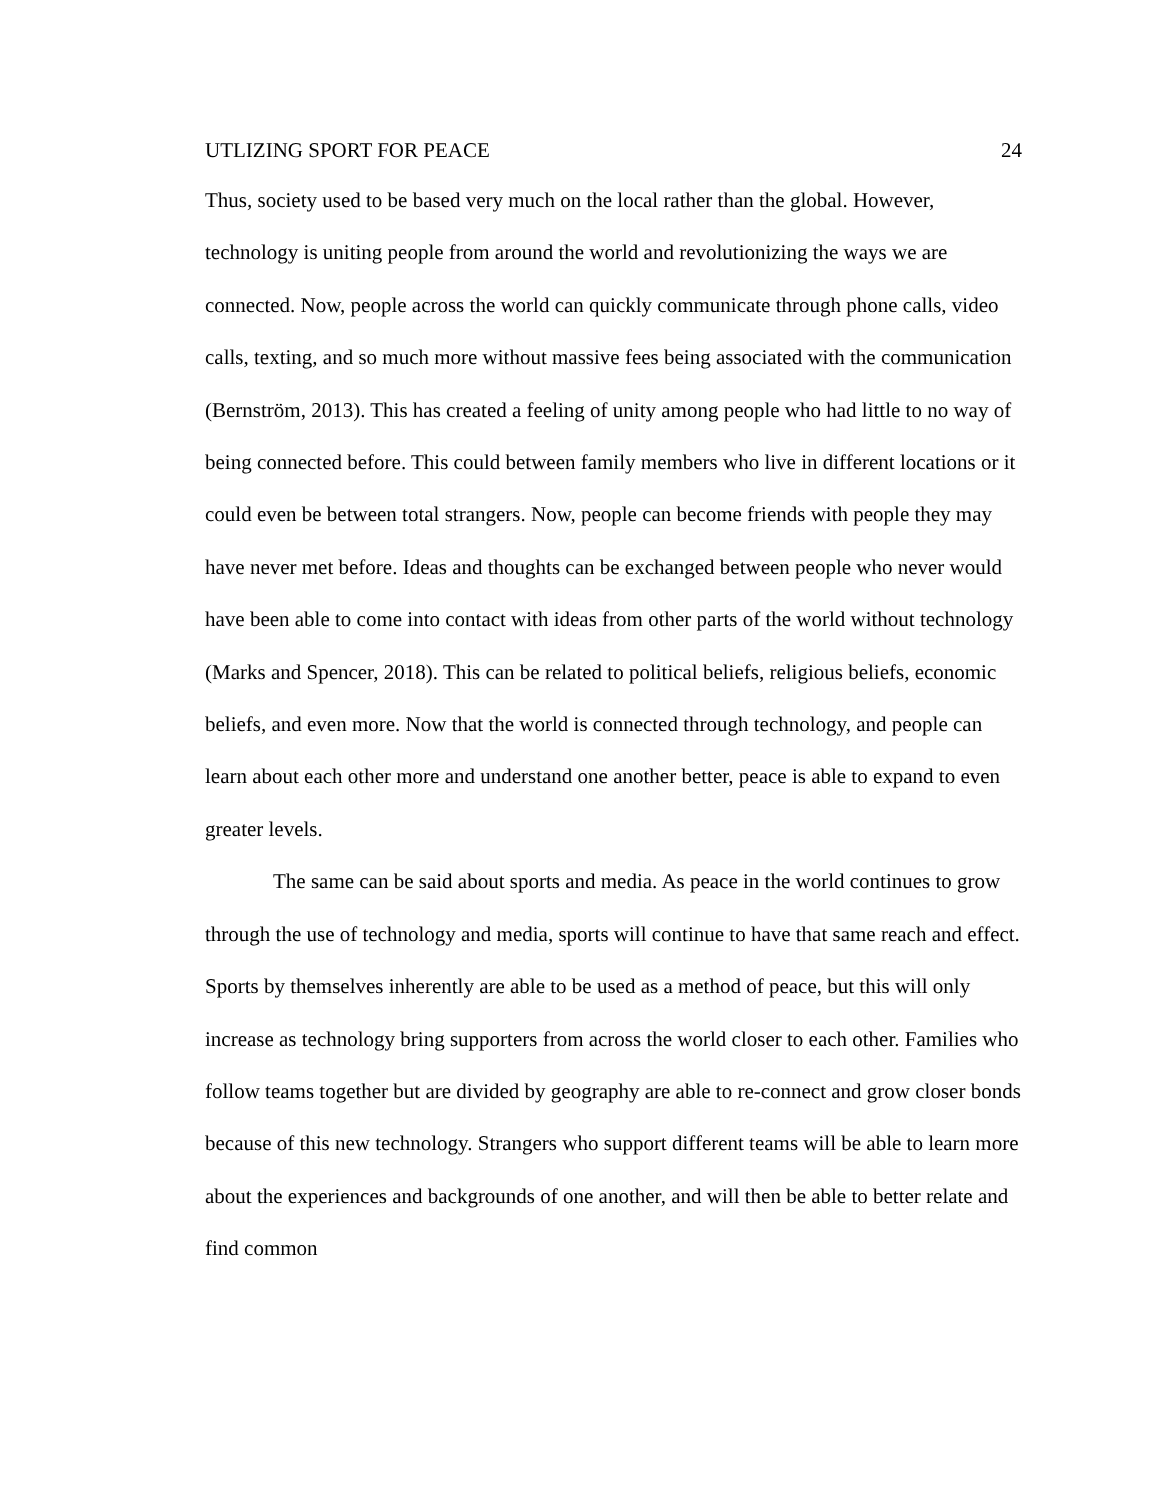UTLIZING SPORT FOR PEACE 24
Thus, society used to be based very much on the local rather than the global. However, technology is uniting people from around the world and revolutionizing the ways we are connected. Now, people across the world can quickly communicate through phone calls, video calls, texting, and so much more without massive fees being associated with the communication (Bernström, 2013). This has created a feeling of unity among people who had little to no way of being connected before. This could between family members who live in different locations or it could even be between total strangers. Now, people can become friends with people they may have never met before. Ideas and thoughts can be exchanged between people who never would have been able to come into contact with ideas from other parts of the world without technology (Marks and Spencer, 2018). This can be related to political beliefs, religious beliefs, economic beliefs, and even more. Now that the world is connected through technology, and people can learn about each other more and understand one another better, peace is able to expand to even greater levels.
The same can be said about sports and media. As peace in the world continues to grow through the use of technology and media, sports will continue to have that same reach and effect. Sports by themselves inherently are able to be used as a method of peace, but this will only increase as technology bring supporters from across the world closer to each other. Families who follow teams together but are divided by geography are able to re-connect and grow closer bonds because of this new technology. Strangers who support different teams will be able to learn more about the experiences and backgrounds of one another, and will then be able to better relate and find common